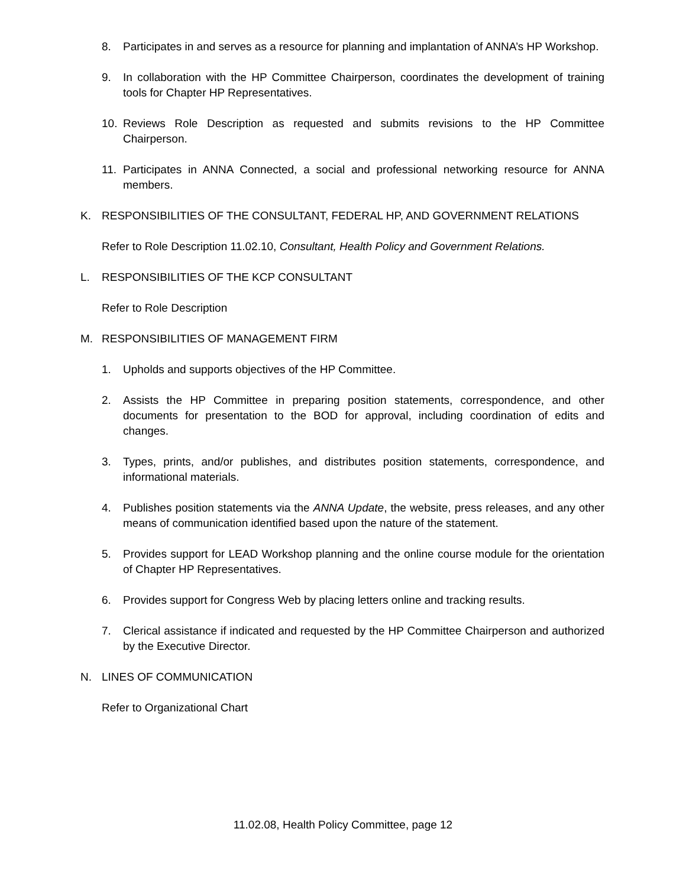8. Participates in and serves as a resource for planning and implantation of ANNA’s HP Workshop.
9. In collaboration with the HP Committee Chairperson, coordinates the development of training tools for Chapter HP Representatives.
10. Reviews Role Description as requested and submits revisions to the HP Committee Chairperson.
11. Participates in ANNA Connected, a social and professional networking resource for ANNA members.
K. RESPONSIBILITIES OF THE CONSULTANT, FEDERAL HP, AND GOVERNMENT RELATIONS
Refer to Role Description 11.02.10, Consultant, Health Policy and Government Relations.
L. RESPONSIBILITIES OF THE KCP CONSULTANT
Refer to Role Description
M. RESPONSIBILITIES OF MANAGEMENT FIRM
1. Upholds and supports objectives of the HP Committee.
2. Assists the HP Committee in preparing position statements, correspondence, and other documents for presentation to the BOD for approval, including coordination of edits and changes.
3. Types, prints, and/or publishes, and distributes position statements, correspondence, and informational materials.
4. Publishes position statements via the ANNA Update, the website, press releases, and any other means of communication identified based upon the nature of the statement.
5. Provides support for LEAD Workshop planning and the online course module for the orientation of Chapter HP Representatives.
6. Provides support for Congress Web by placing letters online and tracking results.
7. Clerical assistance if indicated and requested by the HP Committee Chairperson and authorized by the Executive Director.
N. LINES OF COMMUNICATION
Refer to Organizational Chart
11.02.08, Health Policy Committee, page 12